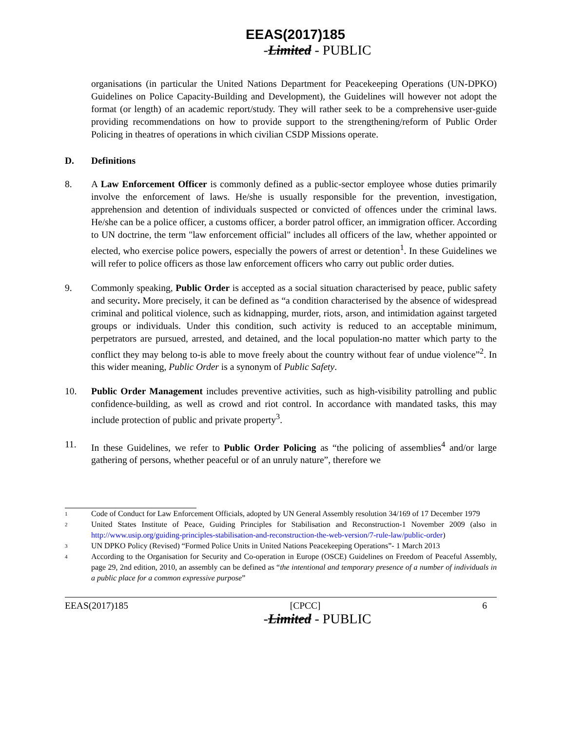EEAS(2017)185
-Limited - PUBLIC
organisations (in particular the United Nations Department for Peacekeeping Operations (UN-DPKO) Guidelines on Police Capacity-Building and Development), the Guidelines will however not adopt the format (or length) of an academic report/study. They will rather seek to be a comprehensive user-guide providing recommendations on how to provide support to the strengthening/reform of Public Order Policing in theatres of operations in which civilian CSDP Missions operate.
D. Definitions
8. A Law Enforcement Officer is commonly defined as a public-sector employee whose duties primarily involve the enforcement of laws. He/she is usually responsible for the prevention, investigation, apprehension and detention of individuals suspected or convicted of offences under the criminal laws. He/she can be a police officer, a customs officer, a border patrol officer, an immigration officer. According to UN doctrine, the term "law enforcement official" includes all officers of the law, whether appointed or elected, who exercise police powers, especially the powers of arrest or detention<sup>1</sup>. In these Guidelines we will refer to police officers as those law enforcement officers who carry out public order duties.
9. Commonly speaking, Public Order is accepted as a social situation characterised by peace, public safety and security. More precisely, it can be defined as “a condition characterised by the absence of widespread criminal and political violence, such as kidnapping, murder, riots, arson, and intimidation against targeted groups or individuals. Under this condition, such activity is reduced to an acceptable minimum, perpetrators are pursued, arrested, and detained, and the local population-no matter which party to the conflict they may belong to-is able to move freely about the country without fear of undue violence”<sup>2</sup>. In this wider meaning, Public Order is a synonym of Public Safety.
10. Public Order Management includes preventive activities, such as high-visibility patrolling and public confidence-building, as well as crowd and riot control. In accordance with mandated tasks, this may include protection of public and private property<sup>3</sup>.
11. In these Guidelines, we refer to Public Order Policing as “the policing of assemblies<sup>4</sup> and/or large gathering of persons, whether peaceful or of an unruly nature”, therefore we
1 Code of Conduct for Law Enforcement Officials, adopted by UN General Assembly resolution 34/169 of 17 December 1979
2 United States Institute of Peace, Guiding Principles for Stabilisation and Reconstruction-1 November 2009 (also in http://www.usip.org/guiding-principles-stabilisation-and-reconstruction-the-web-version/7-rule-law/public-order)
3 UN DPKO Policy (Revised) “Formed Police Units in United Nations Peacekeeping Operations”- 1 March 2013
4 According to the Organisation for Security and Co-operation in Europe (OSCE) Guidelines on Freedom of Peaceful Assembly, page 29, 2nd edition, 2010, an assembly can be defined as “the intentional and temporary presence of a number of individuals in a public place for a common expressive purpose”
EEAS(2017)185 [CPCC] 6
-Limited - PUBLIC